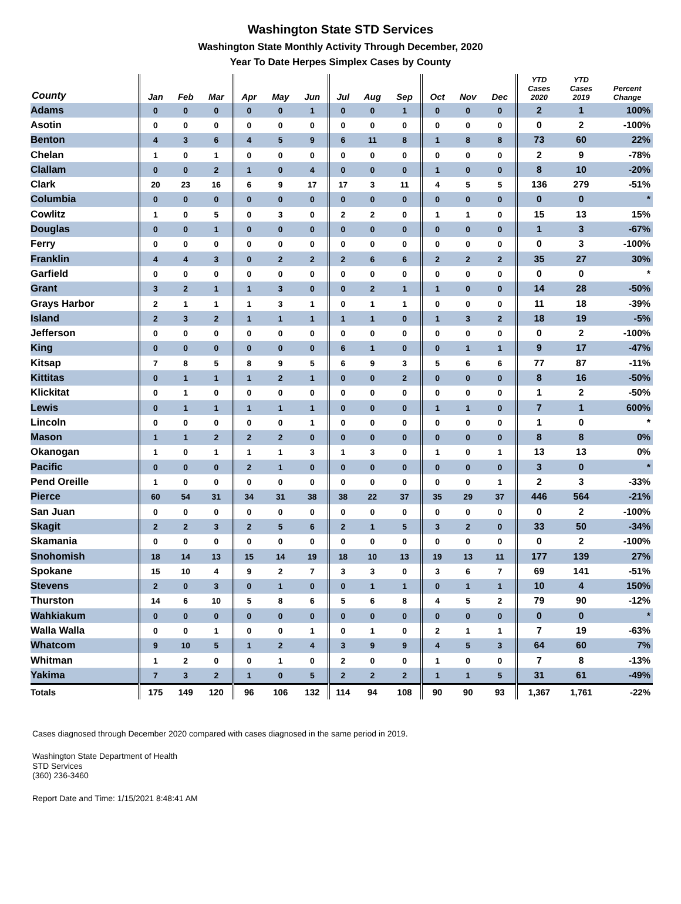Washington State STD Services
Washington State Monthly Activity Through December, 2020
Year To Date Herpes Simplex Cases by County
| County | Jan | Feb | Mar | Apr | May | Jun | Jul | Aug | Sep | Oct | Nov | Dec | YTD Cases 2020 | YTD Cases 2019 | Percent Change |
| --- | --- | --- | --- | --- | --- | --- | --- | --- | --- | --- | --- | --- | --- | --- | --- |
| Adams | 0 | 0 | 0 | 0 | 0 | 1 | 0 | 0 | 1 | 0 | 0 | 0 | 2 | 1 | 100% |
| Asotin | 0 | 0 | 0 | 0 | 0 | 0 | 0 | 0 | 0 | 0 | 0 | 0 | 0 | 2 | -100% |
| Benton | 4 | 3 | 6 | 4 | 5 | 9 | 6 | 11 | 8 | 1 | 8 | 8 | 73 | 60 | 22% |
| Chelan | 1 | 0 | 1 | 0 | 0 | 0 | 0 | 0 | 0 | 0 | 0 | 0 | 2 | 9 | -78% |
| Clallam | 0 | 0 | 2 | 1 | 0 | 4 | 0 | 0 | 0 | 1 | 0 | 0 | 8 | 10 | -20% |
| Clark | 20 | 23 | 16 | 6 | 9 | 17 | 17 | 3 | 11 | 4 | 5 | 5 | 136 | 279 | -51% |
| Columbia | 0 | 0 | 0 | 0 | 0 | 0 | 0 | 0 | 0 | 0 | 0 | 0 | 0 | 0 | * |
| Cowlitz | 1 | 0 | 5 | 0 | 3 | 0 | 2 | 2 | 0 | 1 | 1 | 0 | 15 | 13 | 15% |
| Douglas | 0 | 0 | 1 | 0 | 0 | 0 | 0 | 0 | 0 | 0 | 0 | 0 | 1 | 3 | -67% |
| Ferry | 0 | 0 | 0 | 0 | 0 | 0 | 0 | 0 | 0 | 0 | 0 | 0 | 0 | 3 | -100% |
| Franklin | 4 | 4 | 3 | 0 | 2 | 2 | 2 | 6 | 6 | 2 | 2 | 2 | 35 | 27 | 30% |
| Garfield | 0 | 0 | 0 | 0 | 0 | 0 | 0 | 0 | 0 | 0 | 0 | 0 | 0 | 0 | * |
| Grant | 3 | 2 | 1 | 1 | 3 | 0 | 0 | 2 | 1 | 1 | 0 | 0 | 14 | 28 | -50% |
| Grays Harbor | 2 | 1 | 1 | 1 | 3 | 1 | 0 | 1 | 1 | 0 | 0 | 0 | 11 | 18 | -39% |
| Island | 2 | 3 | 2 | 1 | 1 | 1 | 1 | 1 | 0 | 1 | 3 | 2 | 18 | 19 | -5% |
| Jefferson | 0 | 0 | 0 | 0 | 0 | 0 | 0 | 0 | 0 | 0 | 0 | 0 | 0 | 2 | -100% |
| King | 0 | 0 | 0 | 0 | 0 | 0 | 6 | 1 | 0 | 0 | 1 | 1 | 9 | 17 | -47% |
| Kitsap | 7 | 8 | 5 | 8 | 9 | 5 | 6 | 9 | 3 | 5 | 6 | 6 | 77 | 87 | -11% |
| Kittitas | 0 | 1 | 1 | 1 | 2 | 1 | 0 | 0 | 2 | 0 | 0 | 0 | 8 | 16 | -50% |
| Klickitat | 0 | 1 | 0 | 0 | 0 | 0 | 0 | 0 | 0 | 0 | 0 | 0 | 1 | 2 | -50% |
| Lewis | 0 | 1 | 1 | 1 | 1 | 1 | 0 | 0 | 0 | 1 | 1 | 0 | 7 | 1 | 600% |
| Lincoln | 0 | 0 | 0 | 0 | 0 | 1 | 0 | 0 | 0 | 0 | 0 | 0 | 1 | 0 | * |
| Mason | 1 | 1 | 2 | 2 | 2 | 0 | 0 | 0 | 0 | 0 | 0 | 0 | 8 | 8 | 0% |
| Okanogan | 1 | 0 | 1 | 1 | 1 | 3 | 1 | 3 | 0 | 1 | 0 | 1 | 13 | 13 | 0% |
| Pacific | 0 | 0 | 0 | 2 | 1 | 0 | 0 | 0 | 0 | 0 | 0 | 0 | 3 | 0 | * |
| Pend Oreille | 1 | 0 | 0 | 0 | 0 | 0 | 0 | 0 | 0 | 0 | 0 | 1 | 2 | 3 | -33% |
| Pierce | 60 | 54 | 31 | 34 | 31 | 38 | 38 | 22 | 37 | 35 | 29 | 37 | 446 | 564 | -21% |
| San Juan | 0 | 0 | 0 | 0 | 0 | 0 | 0 | 0 | 0 | 0 | 0 | 0 | 0 | 2 | -100% |
| Skagit | 2 | 2 | 3 | 2 | 5 | 6 | 2 | 1 | 5 | 3 | 2 | 0 | 33 | 50 | -34% |
| Skamania | 0 | 0 | 0 | 0 | 0 | 0 | 0 | 0 | 0 | 0 | 0 | 0 | 0 | 2 | -100% |
| Snohomish | 18 | 14 | 13 | 15 | 14 | 19 | 18 | 10 | 13 | 19 | 13 | 11 | 177 | 139 | 27% |
| Spokane | 15 | 10 | 4 | 9 | 2 | 7 | 3 | 3 | 0 | 3 | 6 | 7 | 69 | 141 | -51% |
| Stevens | 2 | 0 | 3 | 0 | 1 | 0 | 0 | 1 | 1 | 0 | 1 | 1 | 10 | 4 | 150% |
| Thurston | 14 | 6 | 10 | 5 | 8 | 6 | 5 | 6 | 8 | 4 | 5 | 2 | 79 | 90 | -12% |
| Wahkiakum | 0 | 0 | 0 | 0 | 0 | 0 | 0 | 0 | 0 | 0 | 0 | 0 | 0 | 0 | * |
| Walla Walla | 0 | 0 | 1 | 0 | 0 | 1 | 0 | 1 | 0 | 2 | 1 | 1 | 7 | 19 | -63% |
| Whatcom | 9 | 10 | 5 | 1 | 2 | 4 | 3 | 9 | 9 | 4 | 5 | 3 | 64 | 60 | 7% |
| Whitman | 1 | 2 | 0 | 0 | 1 | 0 | 2 | 0 | 0 | 1 | 0 | 0 | 7 | 8 | -13% |
| Yakima | 7 | 3 | 2 | 1 | 0 | 5 | 2 | 2 | 2 | 1 | 1 | 5 | 31 | 61 | -49% |
| Totals | 175 | 149 | 120 | 96 | 106 | 132 | 114 | 94 | 108 | 90 | 90 | 93 | 1,367 | 1,761 | -22% |
Cases diagnosed through December 2020 compared with cases diagnosed in the same period in 2019.
Washington State Department of Health
STD Services
(360) 236-3460
Report Date and Time: 1/15/2021 8:48:41 AM